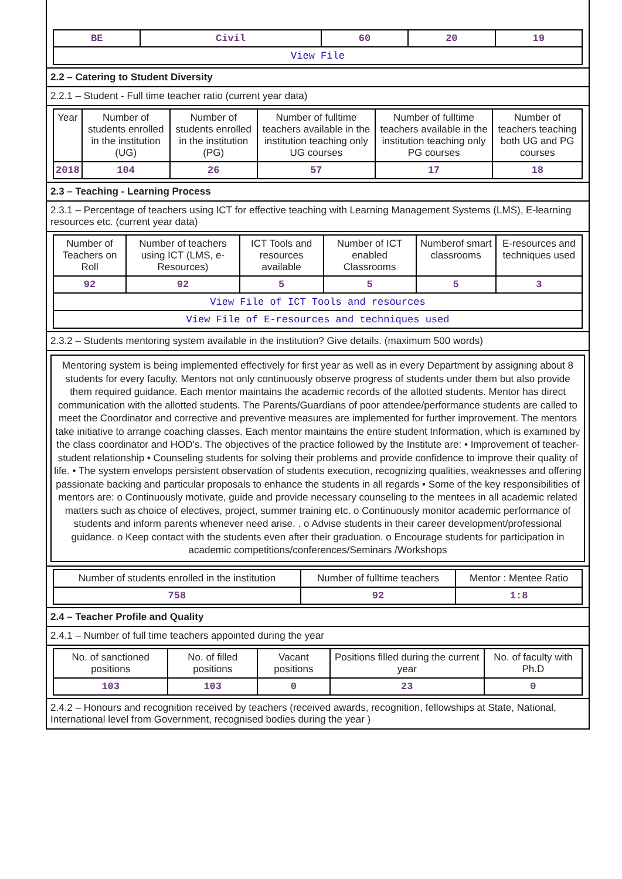| BE | Civil | 60 | 20 | 19 |
| View File | | | | |
2.2 – Catering to Student Diversity
2.2.1 – Student - Full time teacher ratio (current year data)
| Year | Number of students enrolled in the institution (UG) | Number of students enrolled in the institution (PG) | Number of fulltime teachers available in the institution teaching only UG courses | Number of fulltime teachers available in the institution teaching only PG courses | Number of teachers teaching both UG and PG courses |
| --- | --- | --- | --- | --- | --- |
| 2018 | 104 | 26 | 57 | 17 | 18 |
2.3 – Teaching - Learning Process
2.3.1 – Percentage of teachers using ICT for effective teaching with Learning Management Systems (LMS), E-learning resources etc. (current year data)
| Number of Teachers on Roll | Number of teachers using ICT (LMS, e-Resources) | ICT Tools and resources available | Number of ICT enabled Classrooms | Numberof smart classrooms | E-resources and techniques used |
| --- | --- | --- | --- | --- | --- |
| 92 | 92 | 5 | 5 | 5 | 3 |
| View File of ICT Tools and resources | | | | | |
| View File of E-resources and techniques used | | | | | |
2.3.2 – Students mentoring system available in the institution? Give details. (maximum 500 words)
Mentoring system is being implemented effectively for first year as well as in every Department by assigning about 8 students for every faculty. Mentors not only continuously observe progress of students under them but also provide them required guidance. Each mentor maintains the academic records of the allotted students. Mentor has direct communication with the allotted students. The Parents/Guardians of poor attendee/performance students are called to meet the Coordinator and corrective and preventive measures are implemented for further improvement. The mentors take initiative to arrange coaching classes. Each mentor maintains the entire student Information, which is examined by the class coordinator and HOD’s. The objectives of the practice followed by the Institute are: • Improvement of teacher-student relationship • Counseling students for solving their problems and provide confidence to improve their quality of life. • The system envelops persistent observation of students execution, recognizing qualities, weaknesses and offering passionate backing and particular proposals to enhance the students in all regards • Some of the key responsibilities of mentors are: o Continuously motivate, guide and provide necessary counseling to the mentees in all academic related matters such as choice of electives, project, summer training etc. o Continuously monitor academic performance of students and inform parents whenever need arise. . o Advise students in their career development/professional guidance. o Keep contact with the students even after their graduation. o Encourage students for participation in academic competitions/conferences/Seminars /Workshops
| Number of students enrolled in the institution | Number of fulltime teachers | Mentor : Mentee Ratio |
| --- | --- | --- |
| 758 | 92 | 1:8 |
2.4 – Teacher Profile and Quality
2.4.1 – Number of full time teachers appointed during the year
| No. of sanctioned positions | No. of filled positions | Vacant positions | Positions filled during the current year | No. of faculty with Ph.D |
| --- | --- | --- | --- | --- |
| 103 | 103 | 0 | 23 | 0 |
2.4.2 – Honours and recognition received by teachers (received awards, recognition, fellowships at State, National, International level from Government, recognised bodies during the year )